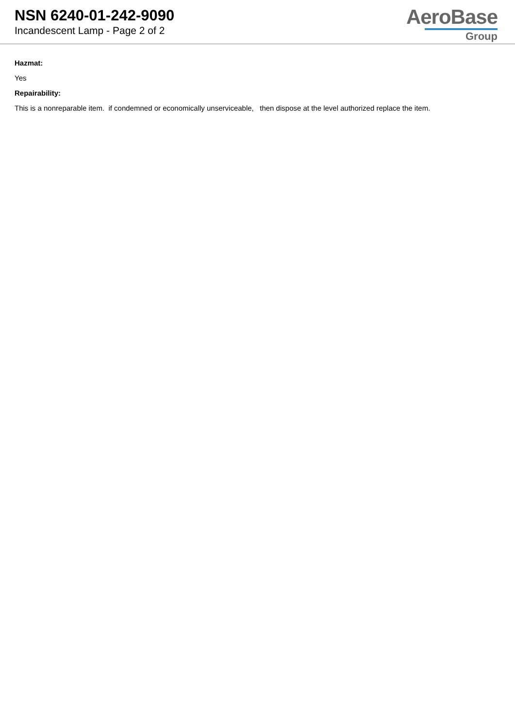NSN 6240-01-242-9090
Incandescent Lamp - Page 2 of 2
AeroBase
Group
Hazmat:
Yes
Repairability:
This is a nonreparable item. if condemned or economically unserviceable, then dispose at the level authorized replace the item.